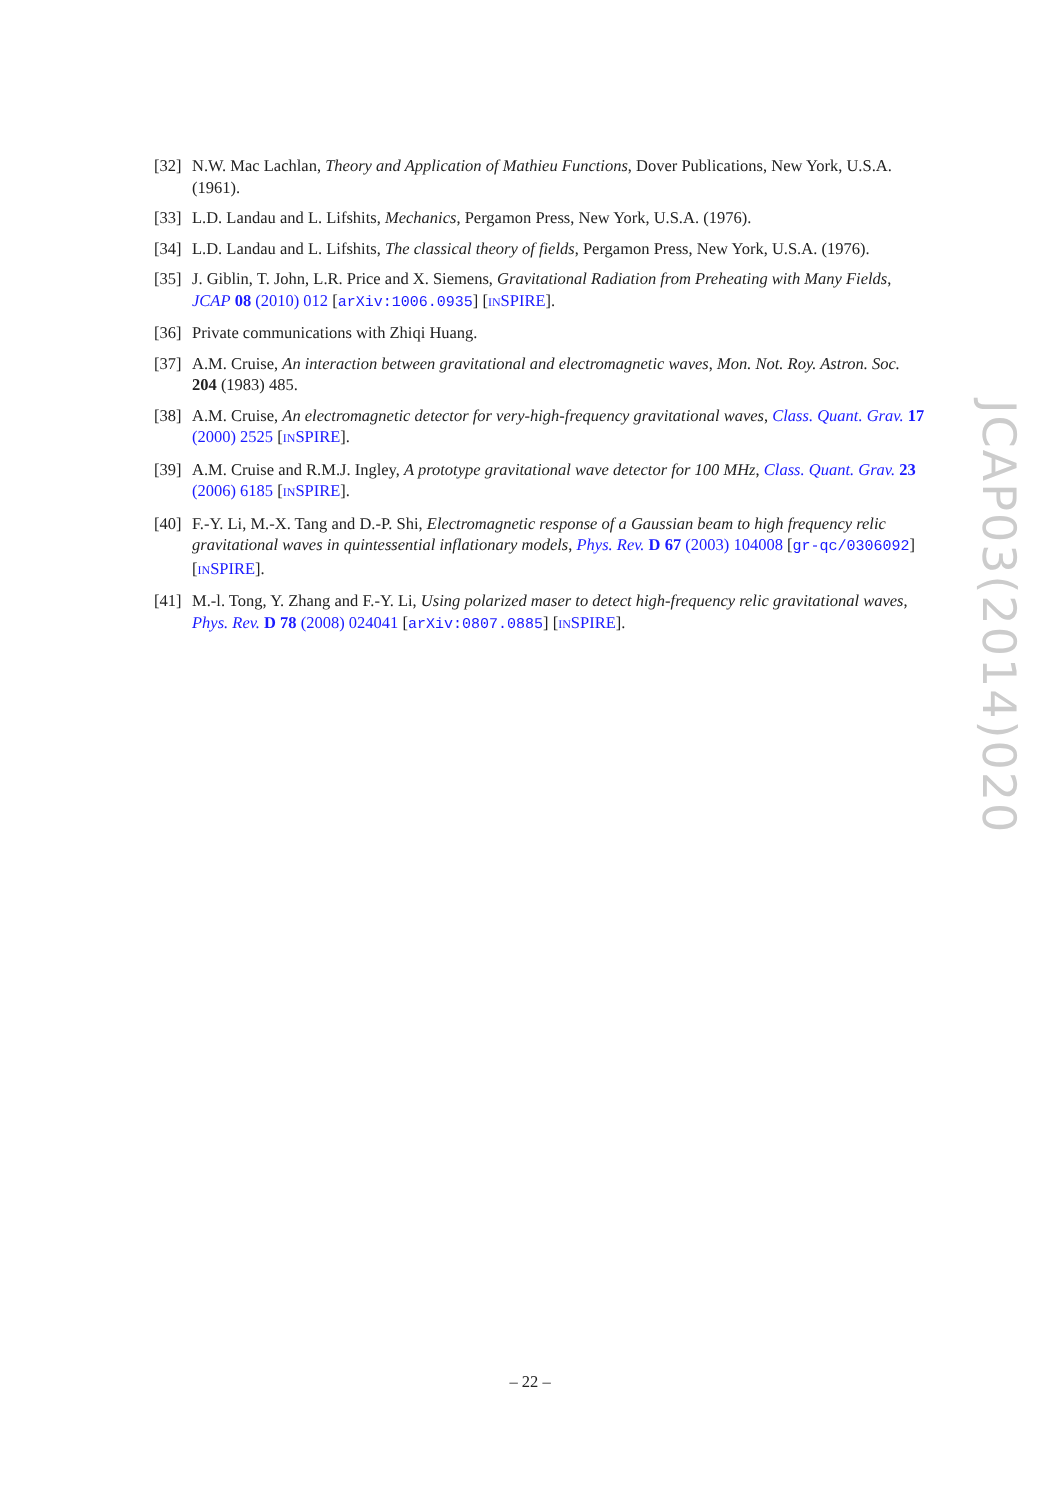[32]
N.W. Mac Lachlan, Theory and Application of Mathieu Functions, Dover Publications, New York, U.S.A. (1961).
[33]
L.D. Landau and L. Lifshits, Mechanics, Pergamon Press, New York, U.S.A. (1976).
[34]
L.D. Landau and L. Lifshits, The classical theory of fields, Pergamon Press, New York, U.S.A. (1976).
[35]
J. Giblin, T. John, L.R. Price and X. Siemens, Gravitational Radiation from Preheating with Many Fields, JCAP 08 (2010) 012 [arXiv:1006.0935] [INSPIRE].
[36]
Private communications with Zhiqi Huang.
[37]
A.M. Cruise, An interaction between gravitational and electromagnetic waves, Mon. Not. Roy. Astron. Soc. 204 (1983) 485.
[38]
A.M. Cruise, An electromagnetic detector for very-high-frequency gravitational waves, Class. Quant. Grav. 17 (2000) 2525 [INSPIRE].
[39]
A.M. Cruise and R.M.J. Ingley, A prototype gravitational wave detector for 100 MHz, Class. Quant. Grav. 23 (2006) 6185 [INSPIRE].
[40]
F.-Y. Li, M.-X. Tang and D.-P. Shi, Electromagnetic response of a Gaussian beam to high frequency relic gravitational waves in quintessential inflationary models, Phys. Rev. D 67 (2003) 104008 [gr-qc/0306092] [INSPIRE].
[41]
M.-l. Tong, Y. Zhang and F.-Y. Li, Using polarized maser to detect high-frequency relic gravitational waves, Phys. Rev. D 78 (2008) 024041 [arXiv:0807.0885] [INSPIRE].
JCAP03(2014)020
– 22 –